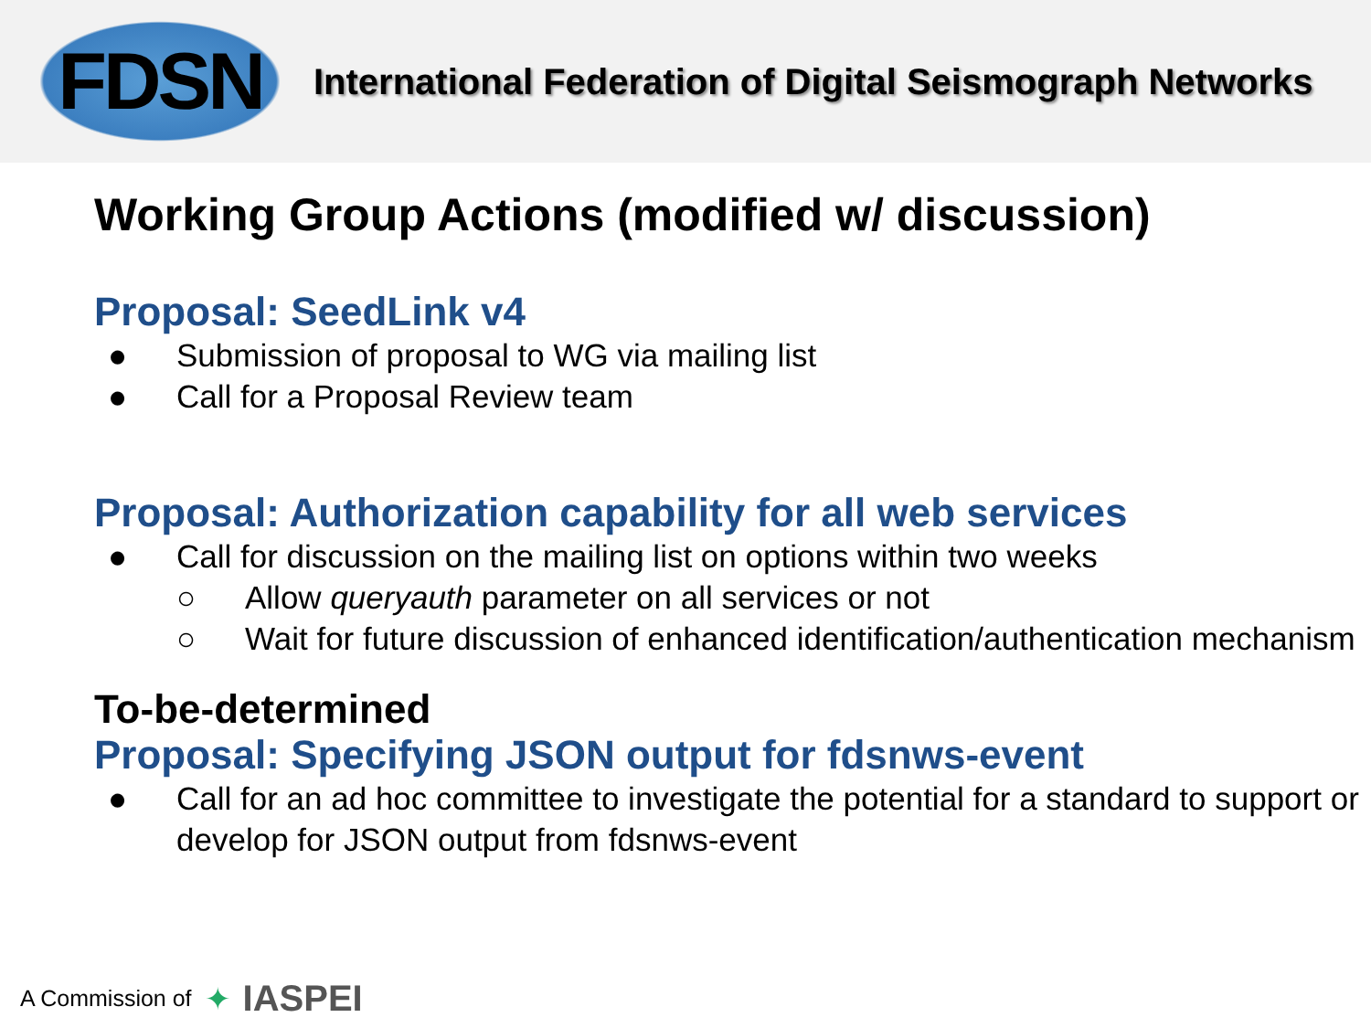FDSN
International Federation of Digital Seismograph Networks
Working Group Actions (modified w/ discussion)
Proposal: SeedLink v4
● Submission of proposal to WG via mailing list
● Call for a Proposal Review team
Proposal: Authorization capability for all web services
● Call for discussion on the mailing list on options within two weeks
○ Allow queryauth parameter on all services or not
○ Wait for future discussion of enhanced identification/authentication mechanism
To-be-determined
Proposal: Specifying JSON output for fdsnws-event
● Call for an ad hoc committee to investigate the potential for a standard to support or develop for JSON output from fdsnws-event
A Commission of ✦ IASPEI